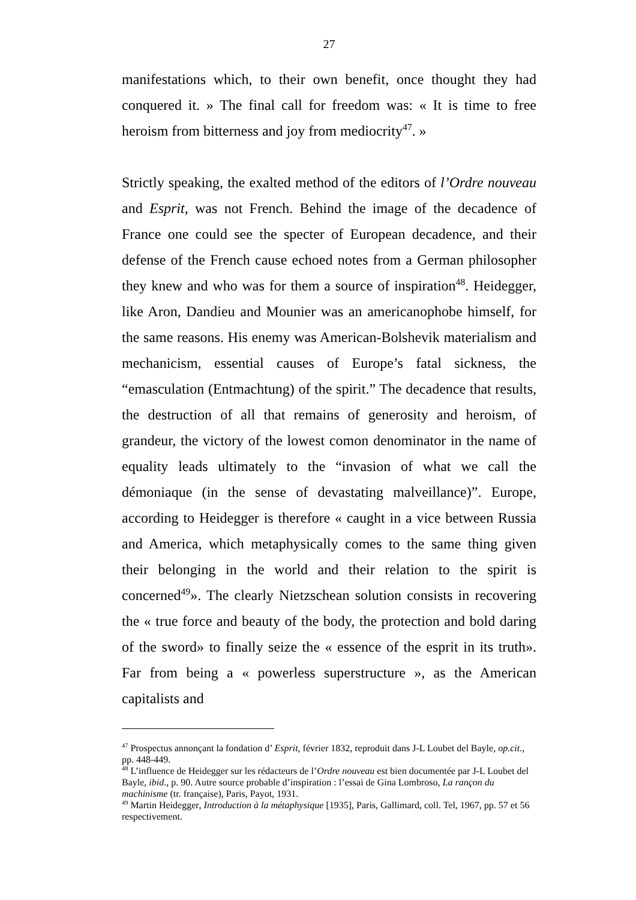27
manifestations which, to their own benefit, once thought they had conquered it. » The final call for freedom was: « It is time to free heroism from bitterness and joy from mediocrity<sup>47</sup>. »
Strictly speaking, the exalted method of the editors of l’Ordre nouveau and Esprit, was not French. Behind the image of the decadence of France one could see the specter of European decadence, and their defense of the French cause echoed notes from a German philosopher they knew and who was for them a source of inspiration<sup>48</sup>. Heidegger, like Aron, Dandieu and Mounier was an americanophobe himself, for the same reasons. His enemy was American-Bolshevik materialism and mechanicism, essential causes of Europe’s fatal sickness, the “emasculation (Entmachtung) of the spirit.” The decadence that results, the destruction of all that remains of generosity and heroism, of grandeur, the victory of the lowest comon denominator in the name of equality leads ultimately to the “invasion of what we call the démoniaque (in the sense of devastating malveillance)”. Europe, according to Heidegger is therefore « caught in a vice between Russia and America, which metaphysically comes to the same thing given their belonging in the world and their relation to the spirit is concerned<sup>49</sup>». The clearly Nietzschean solution consists in recovering the « true force and beauty of the body, the protection and bold daring of the sword» to finally seize the « essence of the esprit in its truth». Far from being a « powerless superstructure », as the American capitalists and
<sup>47</sup> Prospectus annonçant la fondation d’ Esprit, février 1832, reproduit dans J-L Loubet del Bayle, op.cit., pp. 448-449.
<sup>48</sup> L’influence de Heidegger sur les rédacteurs de l’Ordre nouveau est bien documentée par J-L Loubet del Bayle, ibid., p. 90. Autre source probable d’inspiration : l’essai de Gina Lombroso, La rançon du machinisme (tr. française), Paris, Payot, 1931.
<sup>49</sup> Martin Heidegger, Introduction à la métaphysique [1935], Paris, Gallimard, coll. Tel, 1967, pp. 57 et 56 respectivement.